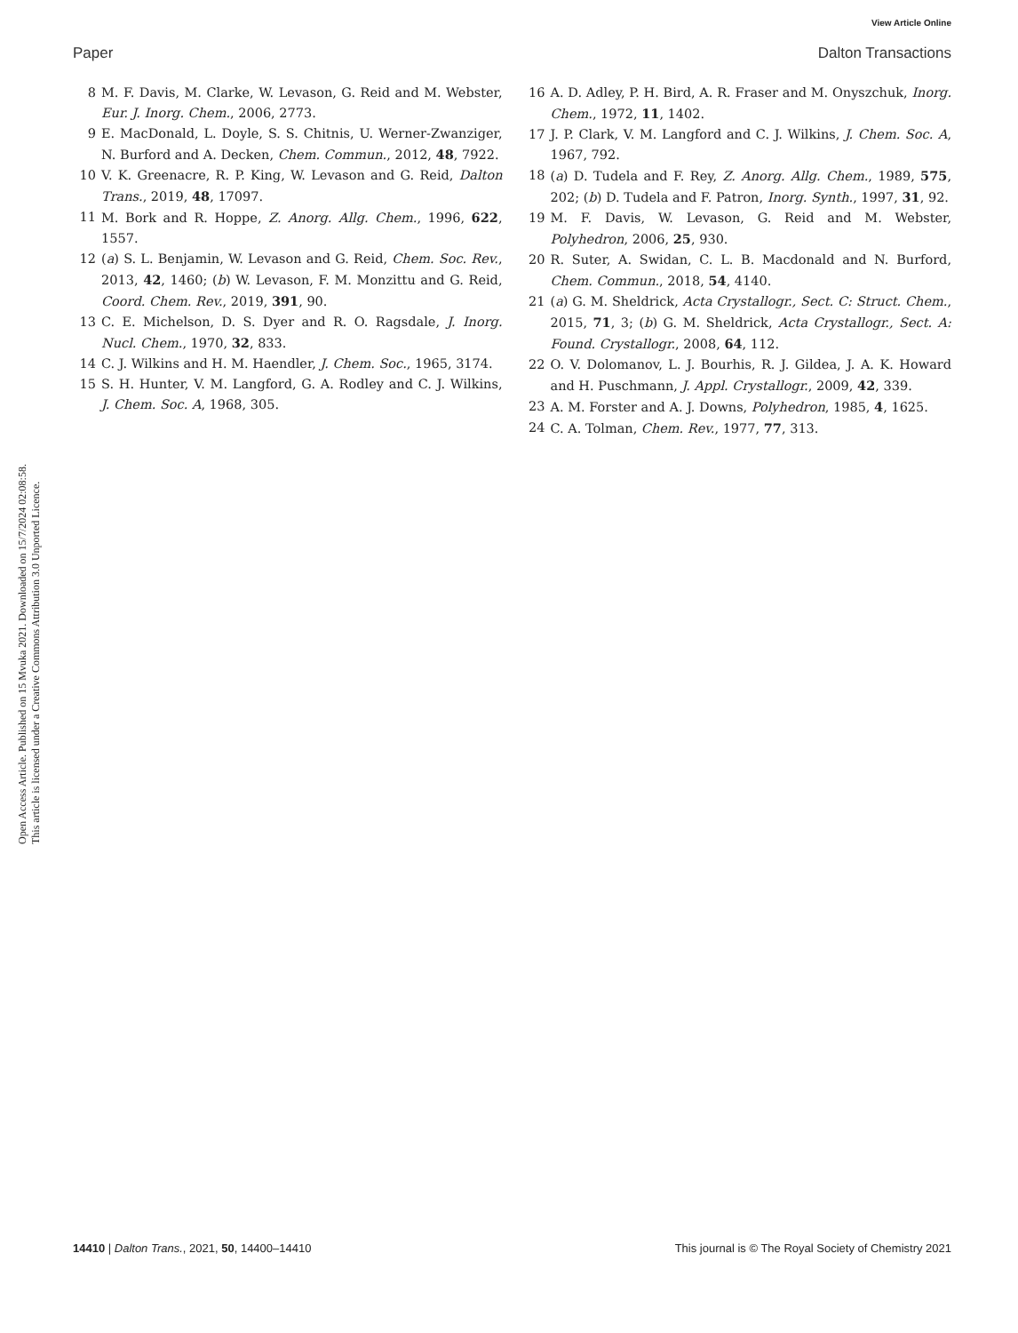View Article Online
Open Access Article. Published on 15 Mvuka 2021. Downloaded on 15/7/2024 02:08:58.
This article is licensed under a Creative Commons Attribution 3.0 Unported Licence.
Paper Dalton Transactions
8 M. F. Davis, M. Clarke, W. Levason, G. Reid and M. Webster, Eur. J. Inorg. Chem., 2006, 2773.
9 E. MacDonald, L. Doyle, S. S. Chitnis, U. Werner-Zwanziger, N. Burford and A. Decken, Chem. Commun., 2012, 48, 7922.
10 V. K. Greenacre, R. P. King, W. Levason and G. Reid, Dalton Trans., 2019, 48, 17097.
11 M. Bork and R. Hoppe, Z. Anorg. Allg. Chem., 1996, 622, 1557.
12 (a) S. L. Benjamin, W. Levason and G. Reid, Chem. Soc. Rev., 2013, 42, 1460; (b) W. Levason, F. M. Monzittu and G. Reid, Coord. Chem. Rev., 2019, 391, 90.
13 C. E. Michelson, D. S. Dyer and R. O. Ragsdale, J. Inorg. Nucl. Chem., 1970, 32, 833.
14 C. J. Wilkins and H. M. Haendler, J. Chem. Soc., 1965, 3174.
15 S. H. Hunter, V. M. Langford, G. A. Rodley and C. J. Wilkins, J. Chem. Soc. A, 1968, 305.
16 A. D. Adley, P. H. Bird, A. R. Fraser and M. Onyszchuk, Inorg. Chem., 1972, 11, 1402.
17 J. P. Clark, V. M. Langford and C. J. Wilkins, J. Chem. Soc. A, 1967, 792.
18 (a) D. Tudela and F. Rey, Z. Anorg. Allg. Chem., 1989, 575, 202; (b) D. Tudela and F. Patron, Inorg. Synth., 1997, 31, 92.
19 M. F. Davis, W. Levason, G. Reid and M. Webster, Polyhedron, 2006, 25, 930.
20 R. Suter, A. Swidan, C. L. B. Macdonald and N. Burford, Chem. Commun., 2018, 54, 4140.
21 (a) G. M. Sheldrick, Acta Crystallogr., Sect. C: Struct. Chem., 2015, 71, 3; (b) G. M. Sheldrick, Acta Crystallogr., Sect. A: Found. Crystallogr., 2008, 64, 112.
22 O. V. Dolomanov, L. J. Bourhis, R. J. Gildea, J. A. K. Howard and H. Puschmann, J. Appl. Crystallogr., 2009, 42, 339.
23 A. M. Forster and A. J. Downs, Polyhedron, 1985, 4, 1625.
24 C. A. Tolman, Chem. Rev., 1977, 77, 313.
14410 | Dalton Trans., 2021, 50, 14400–14410 This journal is © The Royal Society of Chemistry 2021